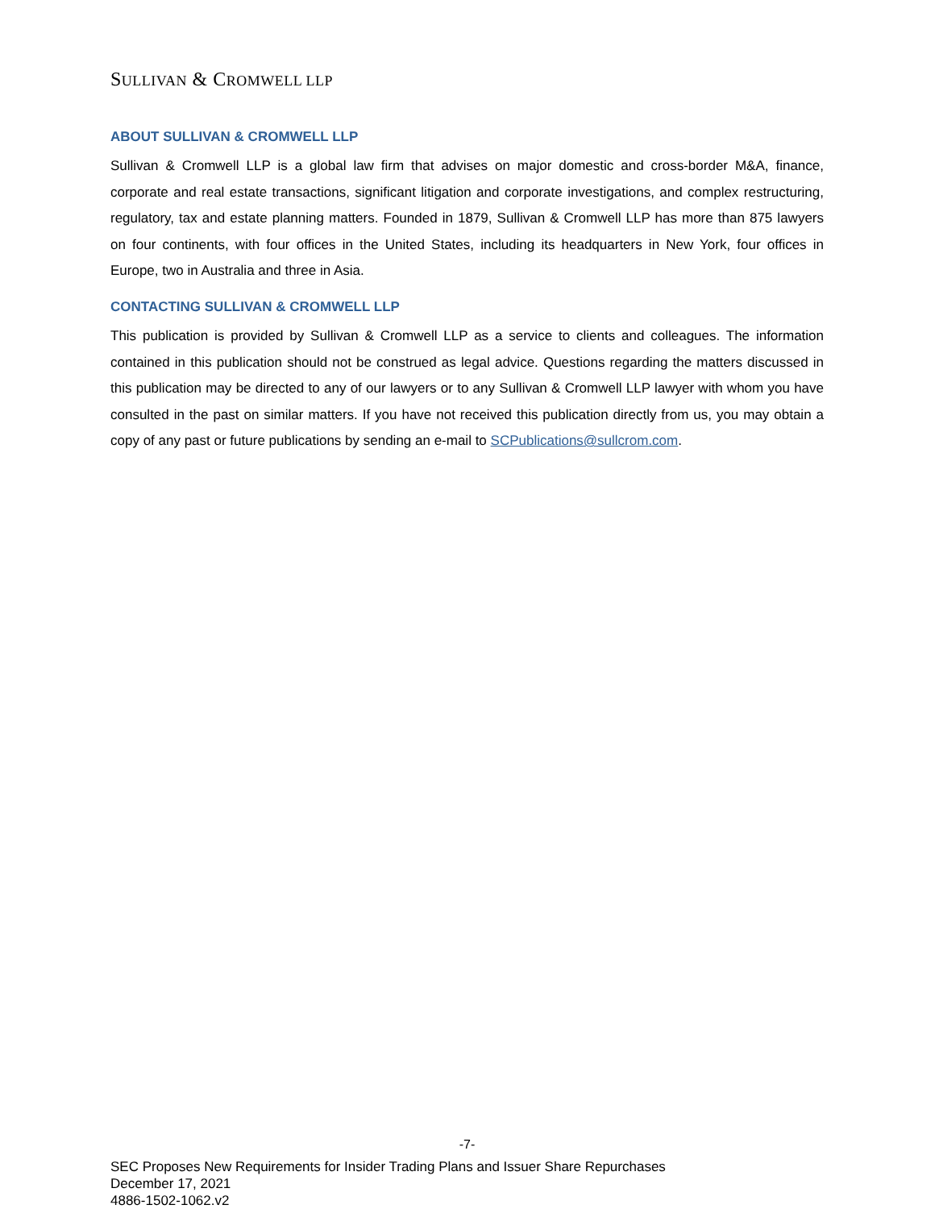SULLIVAN & CROMWELL LLP
ABOUT SULLIVAN & CROMWELL LLP
Sullivan & Cromwell LLP is a global law firm that advises on major domestic and cross-border M&A, finance, corporate and real estate transactions, significant litigation and corporate investigations, and complex restructuring, regulatory, tax and estate planning matters. Founded in 1879, Sullivan & Cromwell LLP has more than 875 lawyers on four continents, with four offices in the United States, including its headquarters in New York, four offices in Europe, two in Australia and three in Asia.
CONTACTING SULLIVAN & CROMWELL LLP
This publication is provided by Sullivan & Cromwell LLP as a service to clients and colleagues. The information contained in this publication should not be construed as legal advice. Questions regarding the matters discussed in this publication may be directed to any of our lawyers or to any Sullivan & Cromwell LLP lawyer with whom you have consulted in the past on similar matters. If you have not received this publication directly from us, you may obtain a copy of any past or future publications by sending an e-mail to SCPublications@sullcrom.com.
-7-
SEC Proposes New Requirements for Insider Trading Plans and Issuer Share Repurchases
December 17, 2021
4886-1502-1062.v2